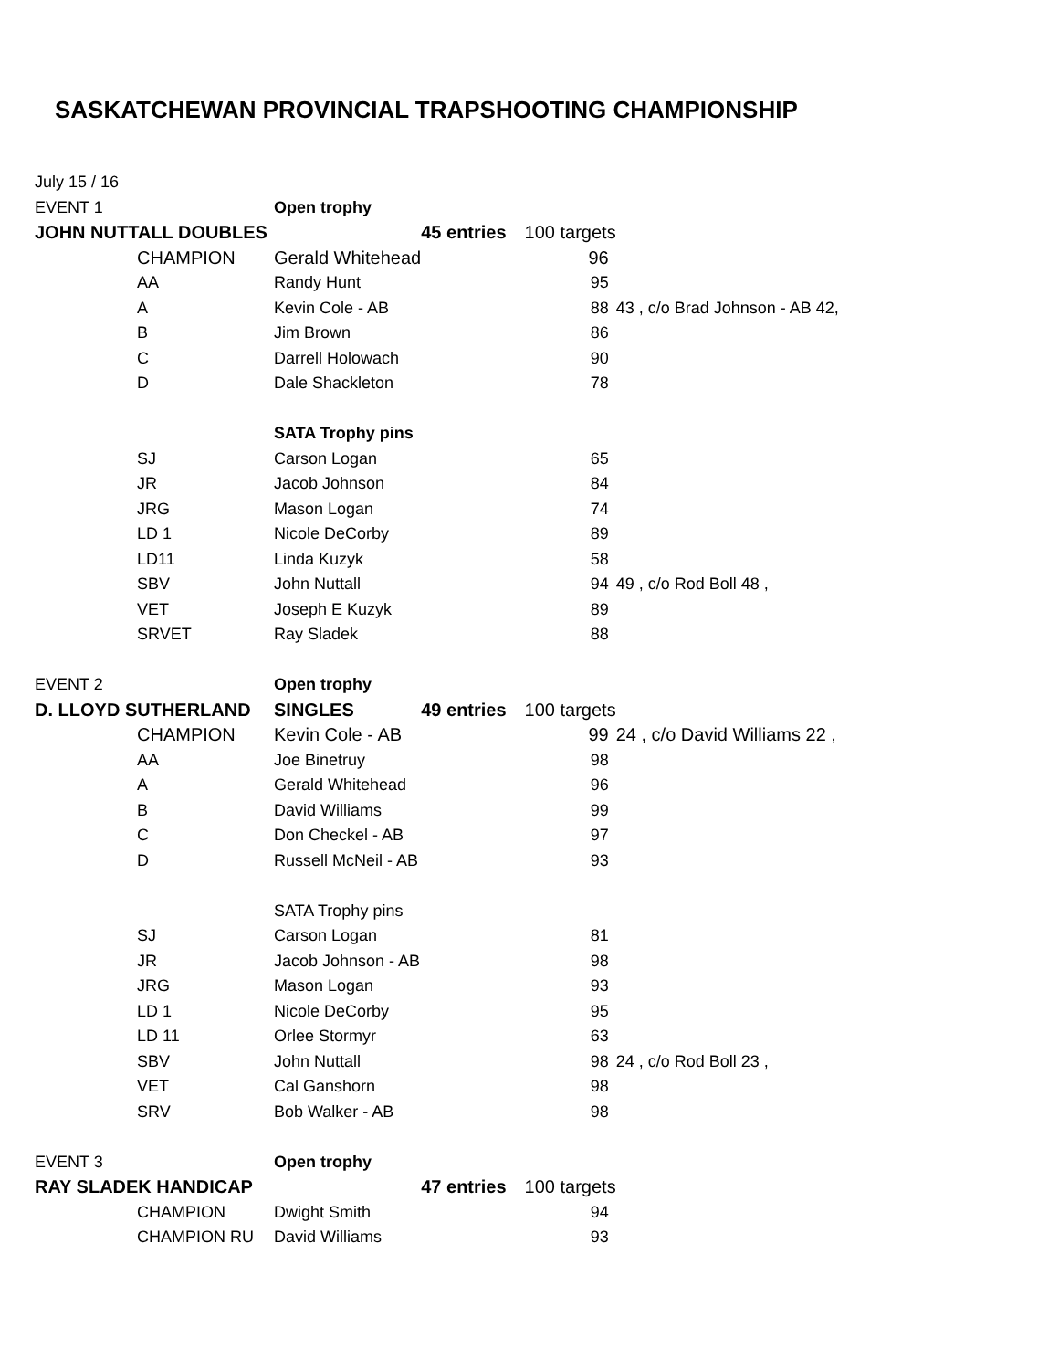SASKATCHEWAN PROVINCIAL TRAPSHOOTING CHAMPIONSHIP
| July 15 / 16 | | | | | |
| EVENT 1 | | Open trophy | | | |
| JOHN NUTTALL DOUBLES | | | 45 entries | 100 targets | |
| | CHAMPION | Gerald Whitehead | | 96 | |
| | AA | Randy Hunt | | 95 | |
| | A | Kevin Cole - AB | | 88 | 43 , c/o Brad Johnson - AB 42, |
| | B | Jim Brown | | 86 | |
| | C | Darrell Holowach | | 90 | |
| | D | Dale Shackleton | | 78 | |
| | | SATA Trophy pins | | | |
| | SJ | Carson Logan | | 65 | |
| | JR | Jacob Johnson | | 84 | |
| | JRG | Mason Logan | | 74 | |
| | LD 1 | Nicole DeCorby | | 89 | |
| | LD11 | Linda Kuzyk | | 58 | |
| | SBV | John Nuttall | | 94 | 49 , c/o Rod Boll 48 , |
| | VET | Joseph E Kuzyk | | 89 | |
| | SRVET | Ray Sladek | | 88 | |
| EVENT 2 | | Open trophy | | | |
| D. LLOYD SUTHERLAND | | SINGLES | 49 entries | 100 targets | |
| | CHAMPION | Kevin Cole - AB | | 99 | 24 , c/o David Williams 22 , |
| | AA | Joe Binetruy | | 98 | |
| | A | Gerald Whitehead | | 96 | |
| | B | David Williams | | 99 | |
| | C | Don Checkel - AB | | 97 | |
| | D | Russell McNeil - AB | | 93 | |
| | | SATA Trophy pins | | | |
| | SJ | Carson Logan | | 81 | |
| | JR | Jacob Johnson - AB | | 98 | |
| | JRG | Mason Logan | | 93 | |
| | LD 1 | Nicole DeCorby | | 95 | |
| | LD 11 | Orlee Stormyr | | 63 | |
| | SBV | John Nuttall | | 98 | 24 , c/o Rod Boll 23 , |
| | VET | Cal Ganshorn | | 98 | |
| | SRV | Bob Walker - AB | | 98 | |
| EVENT 3 | | Open trophy | | | |
| RAY SLADEK HANDICAP | | | 47 entries | 100 targets | |
| | CHAMPION | Dwight Smith | | 94 | |
| | CHAMPION RU | David Williams | | 93 | |